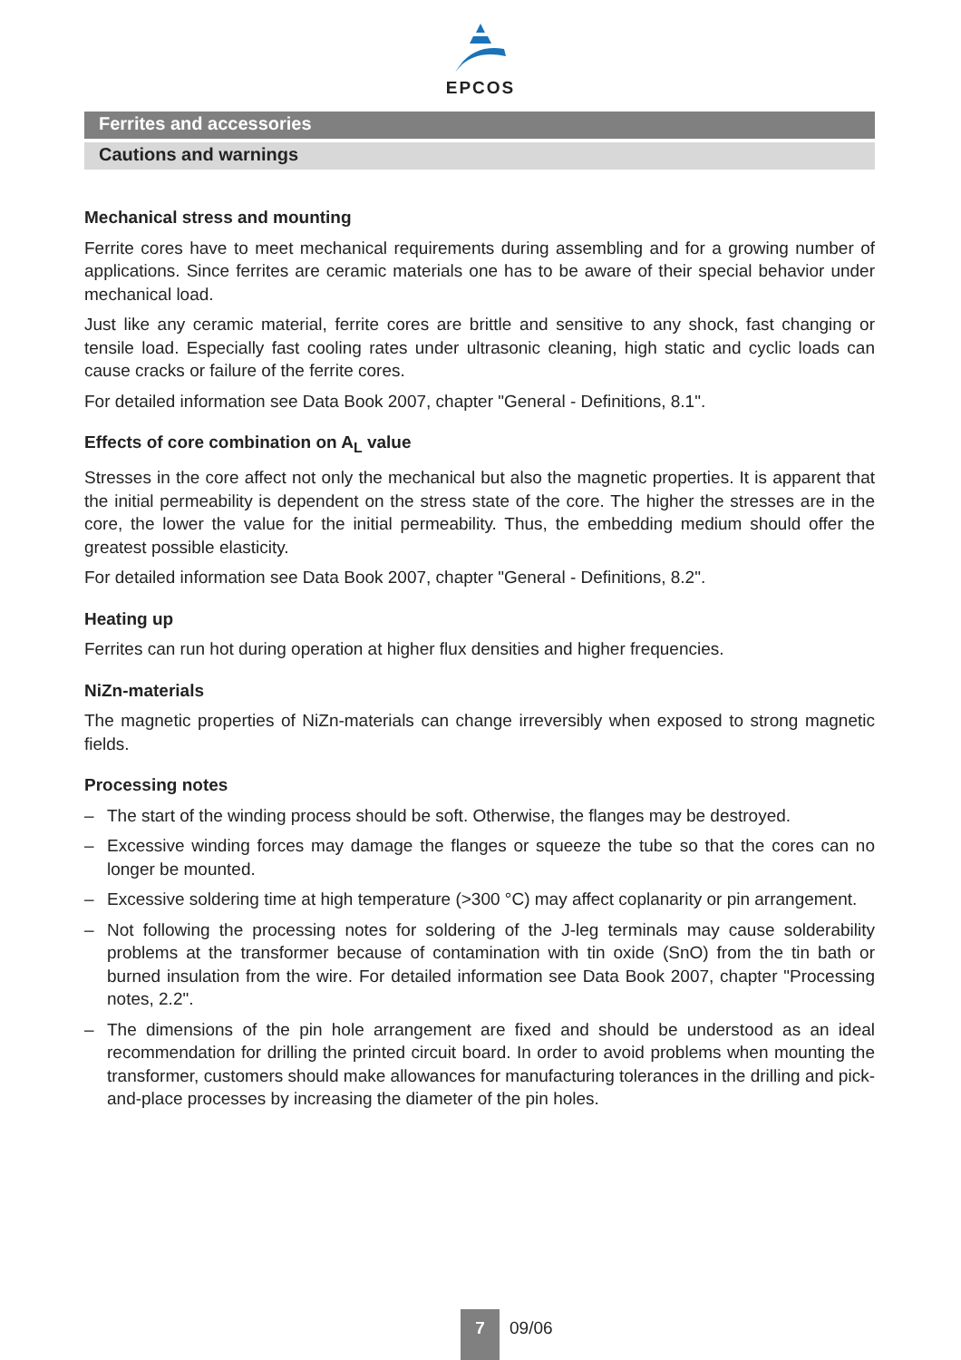EPCOS
Ferrites and accessories
Cautions and warnings
Mechanical stress and mounting
Ferrite cores have to meet mechanical requirements during assembling and for a growing number of applications. Since ferrites are ceramic materials one has to be aware of their special behavior under mechanical load.
Just like any ceramic material, ferrite cores are brittle and sensitive to any shock, fast changing or tensile load. Especially fast cooling rates under ultrasonic cleaning, high static and cyclic loads can cause cracks or failure of the ferrite cores.
For detailed information see Data Book 2007, chapter "General - Definitions, 8.1".
Effects of core combination on A<sub>L</sub> value
Stresses in the core affect not only the mechanical but also the magnetic properties. It is apparent that the initial permeability is dependent on the stress state of the core. The higher the stresses are in the core, the lower the value for the initial permeability. Thus, the embedding medium should offer the greatest possible elasticity.
For detailed information see Data Book 2007, chapter "General - Definitions, 8.2".
Heating up
Ferrites can run hot during operation at higher flux densities and higher frequencies.
NiZn-materials
The magnetic properties of NiZn-materials can change irreversibly when exposed to strong magnetic fields.
Processing notes
– The start of the winding process should be soft. Otherwise, the flanges may be destroyed.
– Excessive winding forces may damage the flanges or squeeze the tube so that the cores can no longer be mounted.
– Excessive soldering time at high temperature (>300 °C) may affect coplanarity or pin arrangement.
– Not following the processing notes for soldering of the J-leg terminals may cause solderability problems at the transformer because of contamination with tin oxide (SnO) from the tin bath or burned insulation from the wire. For detailed information see Data Book 2007, chapter "Processing notes, 2.2".
– The dimensions of the pin hole arrangement are fixed and should be understood as an ideal recommendation for drilling the printed circuit board. In order to avoid problems when mounting the transformer, customers should make allowances for manufacturing tolerances in the drilling and pick-and-place processes by increasing the diameter of the pin holes.
7
09/06